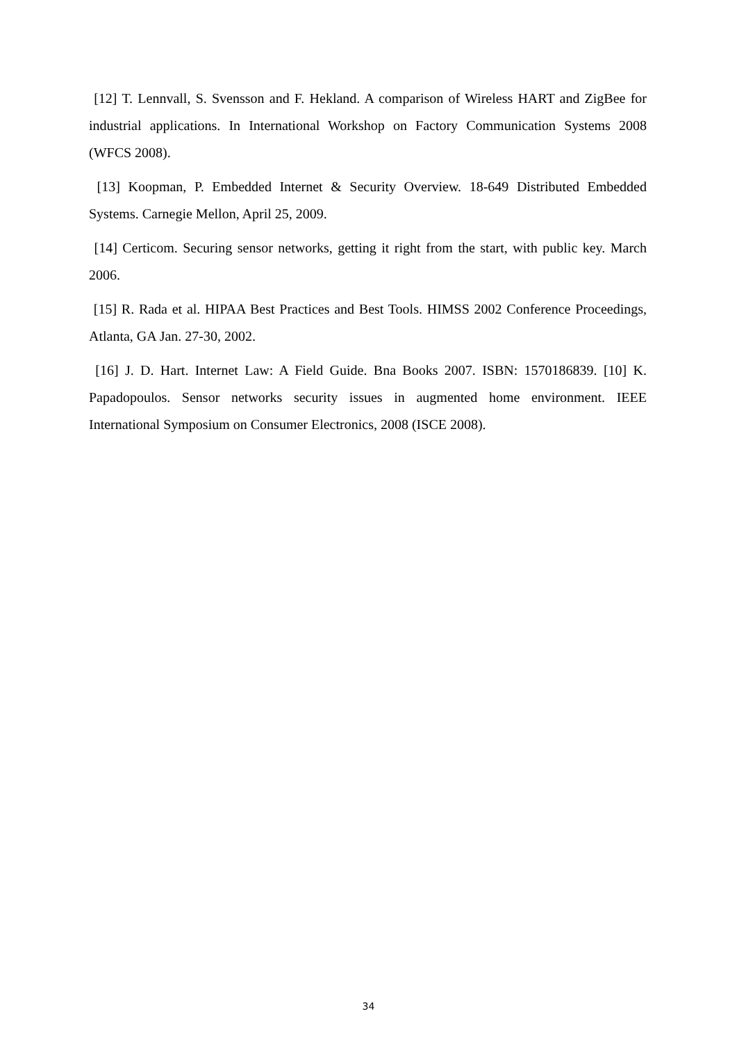[12] T. Lennvall, S. Svensson and F. Hekland. A comparison of Wireless HART and ZigBee for industrial applications. In International Workshop on Factory Communication Systems 2008 (WFCS 2008).
[13] Koopman, P. Embedded Internet & Security Overview. 18-649 Distributed Embedded Systems. Carnegie Mellon, April 25, 2009.
[14] Certicom. Securing sensor networks, getting it right from the start, with public key. March 2006.
[15] R. Rada et al. HIPAA Best Practices and Best Tools. HIMSS 2002 Conference Proceedings, Atlanta, GA Jan. 27-30, 2002.
[16] J. D. Hart. Internet Law: A Field Guide. Bna Books 2007. ISBN: 1570186839. [10] K. Papadopoulos. Sensor networks security issues in augmented home environment. IEEE International Symposium on Consumer Electronics, 2008 (ISCE 2008).
34